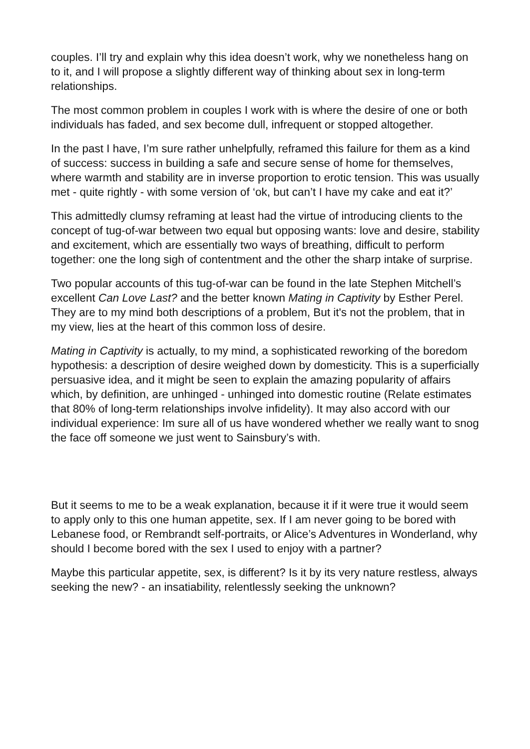couples. I’ll try and explain why this idea doesn’t work, why we nonetheless hang on to it, and I will propose a slightly different way of thinking about sex in long-term relationships.
The most common problem in couples I work with is where the desire of one or both individuals has faded, and sex become dull, infrequent or stopped altogether.
In the past I have, I’m sure rather unhelpfully, reframed this failure for them as a kind of success: success in building a safe and secure sense of home for themselves, where warmth and stability are in inverse proportion to erotic tension. This was usually met - quite rightly - with some version of ‘ok, but can’t I have my cake and eat it?’
This admittedly clumsy reframing at least had the virtue of introducing clients to the concept of tug-of-war between two equal but opposing wants: love and desire, stability and excitement, which are essentially two ways of breathing, difficult to perform together: one the long sigh of contentment and the other the sharp intake of surprise.
Two popular accounts of this tug-of-war can be found in the late Stephen Mitchell’s excellent Can Love Last? and the better known Mating in Captivity by Esther Perel. They are to my mind both descriptions of a problem, But it's not the problem, that in my view, lies at the heart of this common loss of desire.
Mating in Captivity is actually, to my mind, a sophisticated reworking of the boredom hypothesis: a description of desire weighed down by domesticity. This is a superficially persuasive idea, and it might be seen to explain the amazing popularity of affairs which, by definition, are unhinged - unhinged into domestic routine (Relate estimates that 80% of long-term relationships involve infidelity). It may also accord with our individual experience: Im sure all of us have wondered whether we really want to snog the face off someone we just went to Sainsbury’s with.
But it seems to me to be a weak explanation, because it if it were true it would seem to apply only to this one human appetite, sex. If I am never going to be bored with Lebanese food, or Rembrandt self-portraits, or Alice’s Adventures in Wonderland, why should I become bored with the sex I used to enjoy with a partner?
Maybe this particular appetite, sex, is different? Is it by its very nature restless, always seeking the new? - an insatiability, relentlessly seeking the unknown?